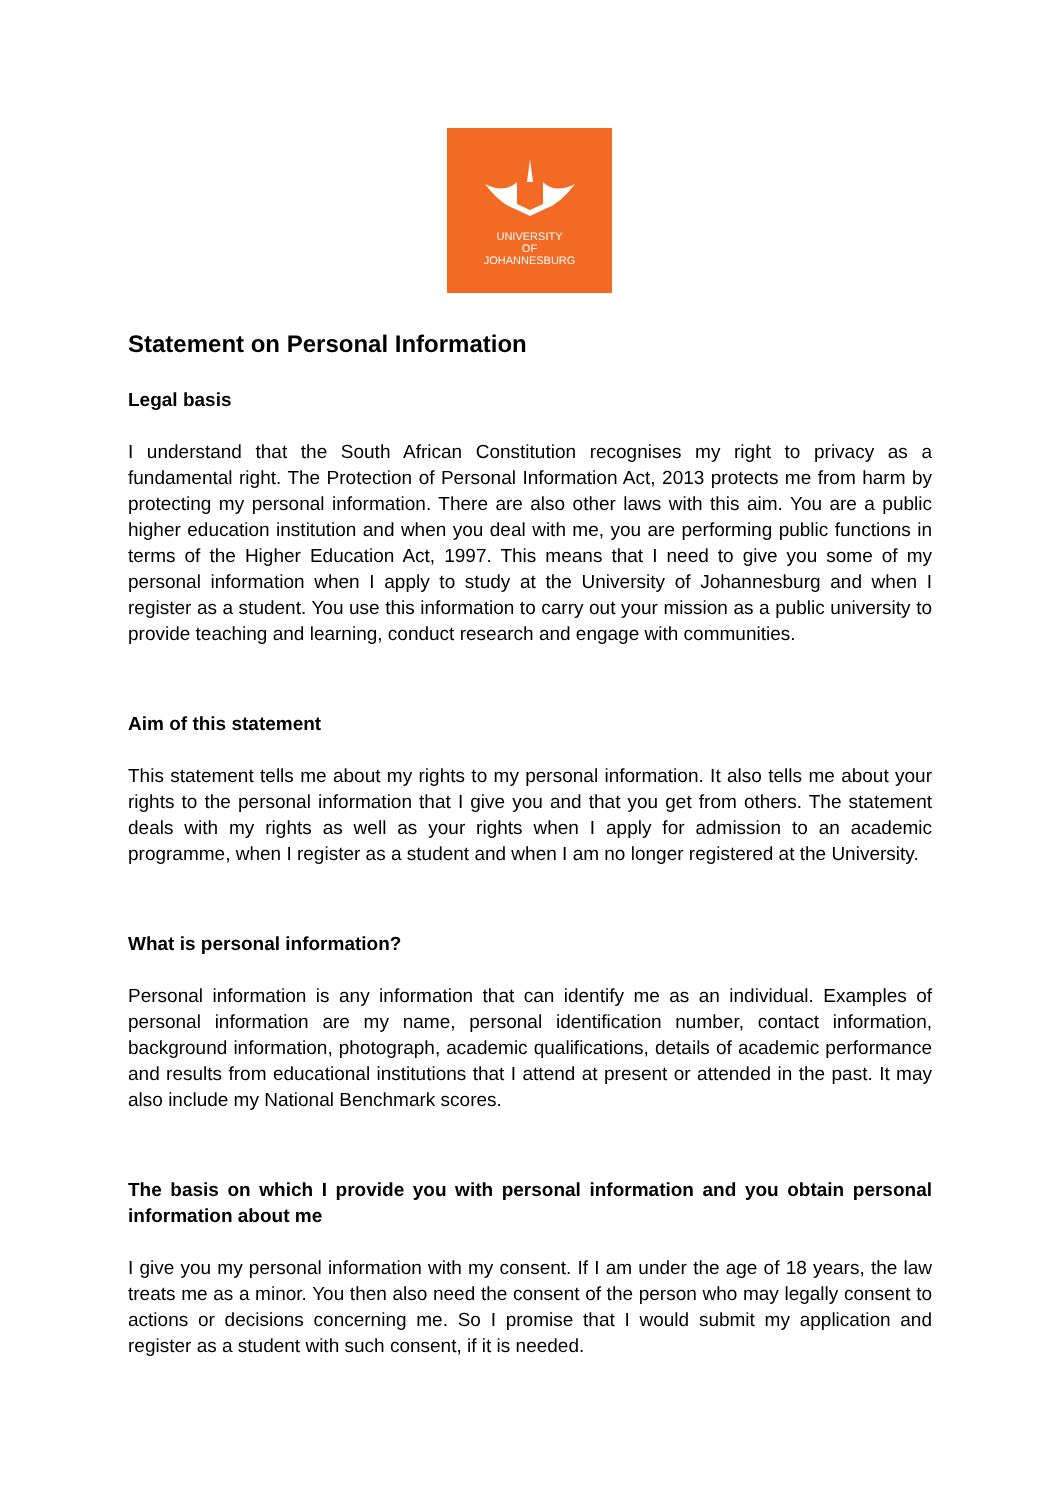UNIVERSITY
OF
JOHANNESBURG
Statement on Personal Information
Legal basis
I understand that the South African Constitution recognises my right to privacy as a fundamental right. The Protection of Personal Information Act, 2013 protects me from harm by protecting my personal information. There are also other laws with this aim. You are a public higher education institution and when you deal with me, you are performing public functions in terms of the Higher Education Act, 1997. This means that I need to give you some of my personal information when I apply to study at the University of Johannesburg and when I register as a student. You use this information to carry out your mission as a public university to provide teaching and learning, conduct research and engage with communities.
Aim of this statement
This statement tells me about my rights to my personal information. It also tells me about your rights to the personal information that I give you and that you get from others. The statement deals with my rights as well as your rights when I apply for admission to an academic programme, when I register as a student and when I am no longer registered at the University.
What is personal information?
Personal information is any information that can identify me as an individual. Examples of personal information are my name, personal identification number, contact information, background information, photograph, academic qualifications, details of academic performance and results from educational institutions that I attend at present or attended in the past. It may also include my National Benchmark scores.
The basis on which I provide you with personal information and you obtain personal information about me
I give you my personal information with my consent. If I am under the age of 18 years, the law treats me as a minor. You then also need the consent of the person who may legally consent to actions or decisions concerning me. So I promise that I would submit my application and register as a student with such consent, if it is needed.